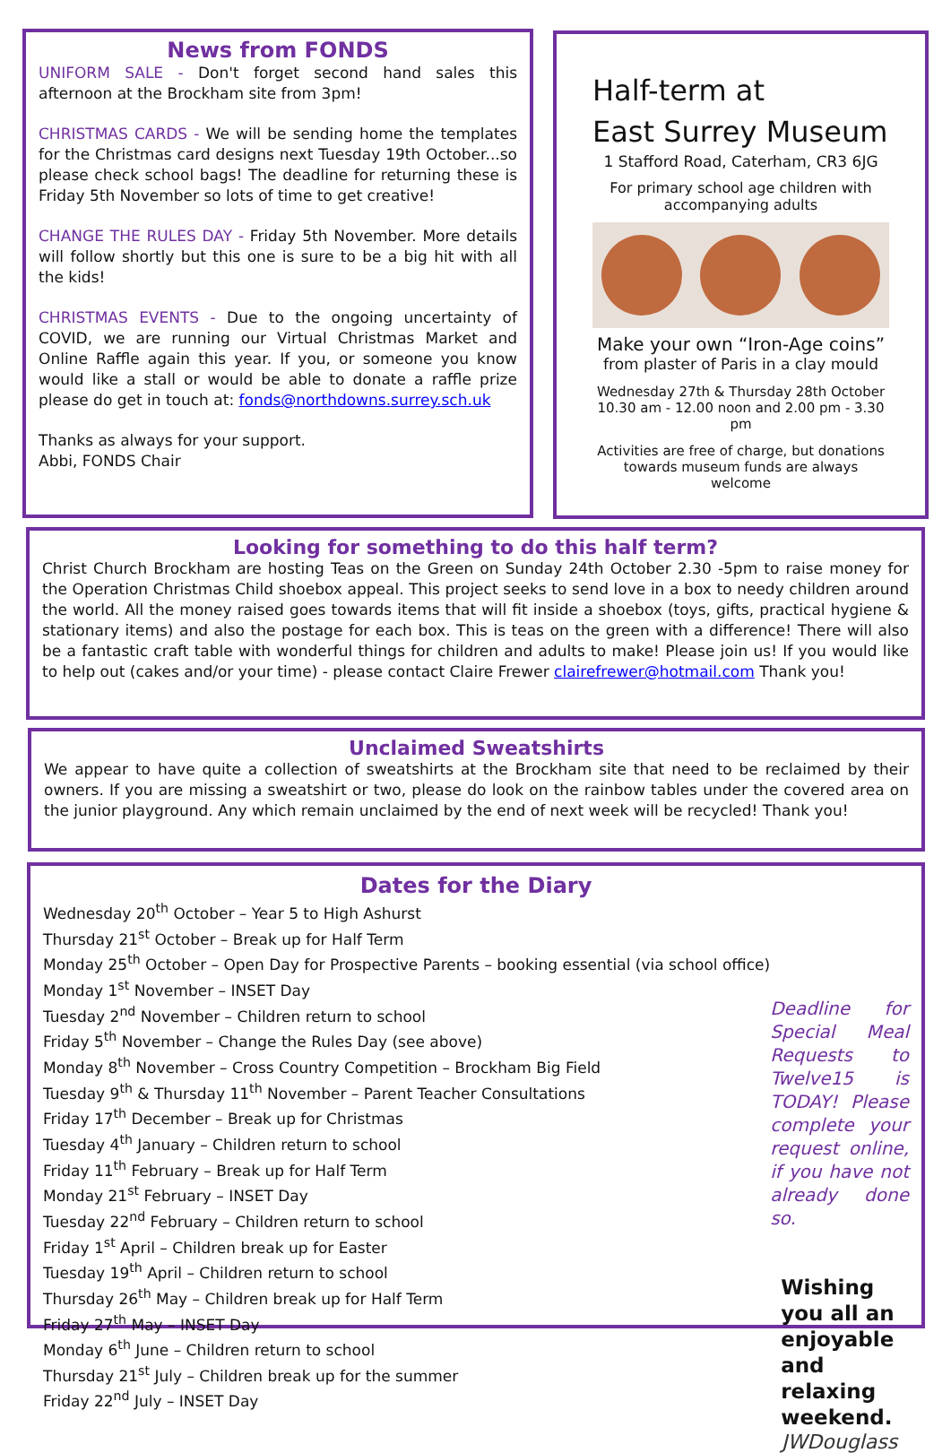News from FONDS
UNIFORM SALE - Don't forget second hand sales this afternoon at the Brockham site from 3pm!
CHRISTMAS CARDS - We will be sending home the templates for the Christmas card designs next Tuesday 19th October...so please check school bags! The deadline for returning these is Friday 5th November so lots of time to get creative!
CHANGE THE RULES DAY - Friday 5th November. More details will follow shortly but this one is sure to be a big hit with all the kids!
CHRISTMAS EVENTS - Due to the ongoing uncertainty of COVID, we are running our Virtual Christmas Market and Online Raffle again this year. If you, or someone you know would like a stall or would be able to donate a raffle prize please do get in touch at: fonds@northdowns.surrey.sch.uk
Thanks as always for your support.
Abbi, FONDS Chair
Half-term at
East Surrey Museum
1 Stafford Road, Caterham, CR3 6JG
For primary school age children with accompanying adults
Make your own “Iron-Age coins”
from plaster of Paris in a clay mould
Wednesday 27th & Thursday 28th October
10.30 am - 12.00 noon and 2.00 pm - 3.30 pm
Activities are free of charge, but donations towards museum funds are always welcome
Looking for something to do this half term?
Christ Church Brockham are hosting Teas on the Green on Sunday 24th October 2.30 -5pm to raise money for the Operation Christmas Child shoebox appeal. This project seeks to send love in a box to needy children around the world. All the money raised goes towards items that will fit inside a shoebox (toys, gifts, practical hygiene & stationary items) and also the postage for each box. This is teas on the green with a difference! There will also be a fantastic craft table with wonderful things for children and adults to make! Please join us! If you would like to help out (cakes and/or your time) - please contact Claire Frewer clairefrewer@hotmail.com Thank you!
Unclaimed Sweatshirts
We appear to have quite a collection of sweatshirts at the Brockham site that need to be reclaimed by their owners. If you are missing a sweatshirt or two, please do look on the rainbow tables under the covered area on the junior playground. Any which remain unclaimed by the end of next week will be recycled! Thank you!
Dates for the Diary
Wednesday 20<sup>th</sup> October – Year 5 to High Ashurst
Thursday 21<sup>st</sup> October – Break up for Half Term
Monday 25<sup>th</sup> October – Open Day for Prospective Parents – booking essential (via school office)
Monday 1<sup>st</sup> November – INSET Day
Tuesday 2<sup>nd</sup> November – Children return to school
Friday 5<sup>th</sup> November – Change the Rules Day (see above)
Monday 8<sup>th</sup> November – Cross Country Competition – Brockham Big Field
Tuesday 9<sup>th</sup> & Thursday 11<sup>th</sup> November – Parent Teacher Consultations
Friday 17<sup>th</sup> December – Break up for Christmas
Tuesday 4<sup>th</sup> January – Children return to school
Friday 11<sup>th</sup> February – Break up for Half Term
Monday 21<sup>st</sup> February – INSET Day
Tuesday 22<sup>nd</sup> February – Children return to school
Friday 1<sup>st</sup> April – Children break up for Easter
Tuesday 19<sup>th</sup> April – Children return to school
Thursday 26<sup>th</sup> May – Children break up for Half Term
Friday 27<sup>th</sup> May – INSET Day
Monday 6<sup>th</sup> June – Children return to school
Thursday 21<sup>st</sup> July – Children break up for the summer
Friday 22<sup>nd</sup> July – INSET Day
Deadline for Special Meal Requests to Twelve15 is TODAY! Please complete your request online, if you have not already done so.
Wishing you all an enjoyable and relaxing weekend.
JWDouglass